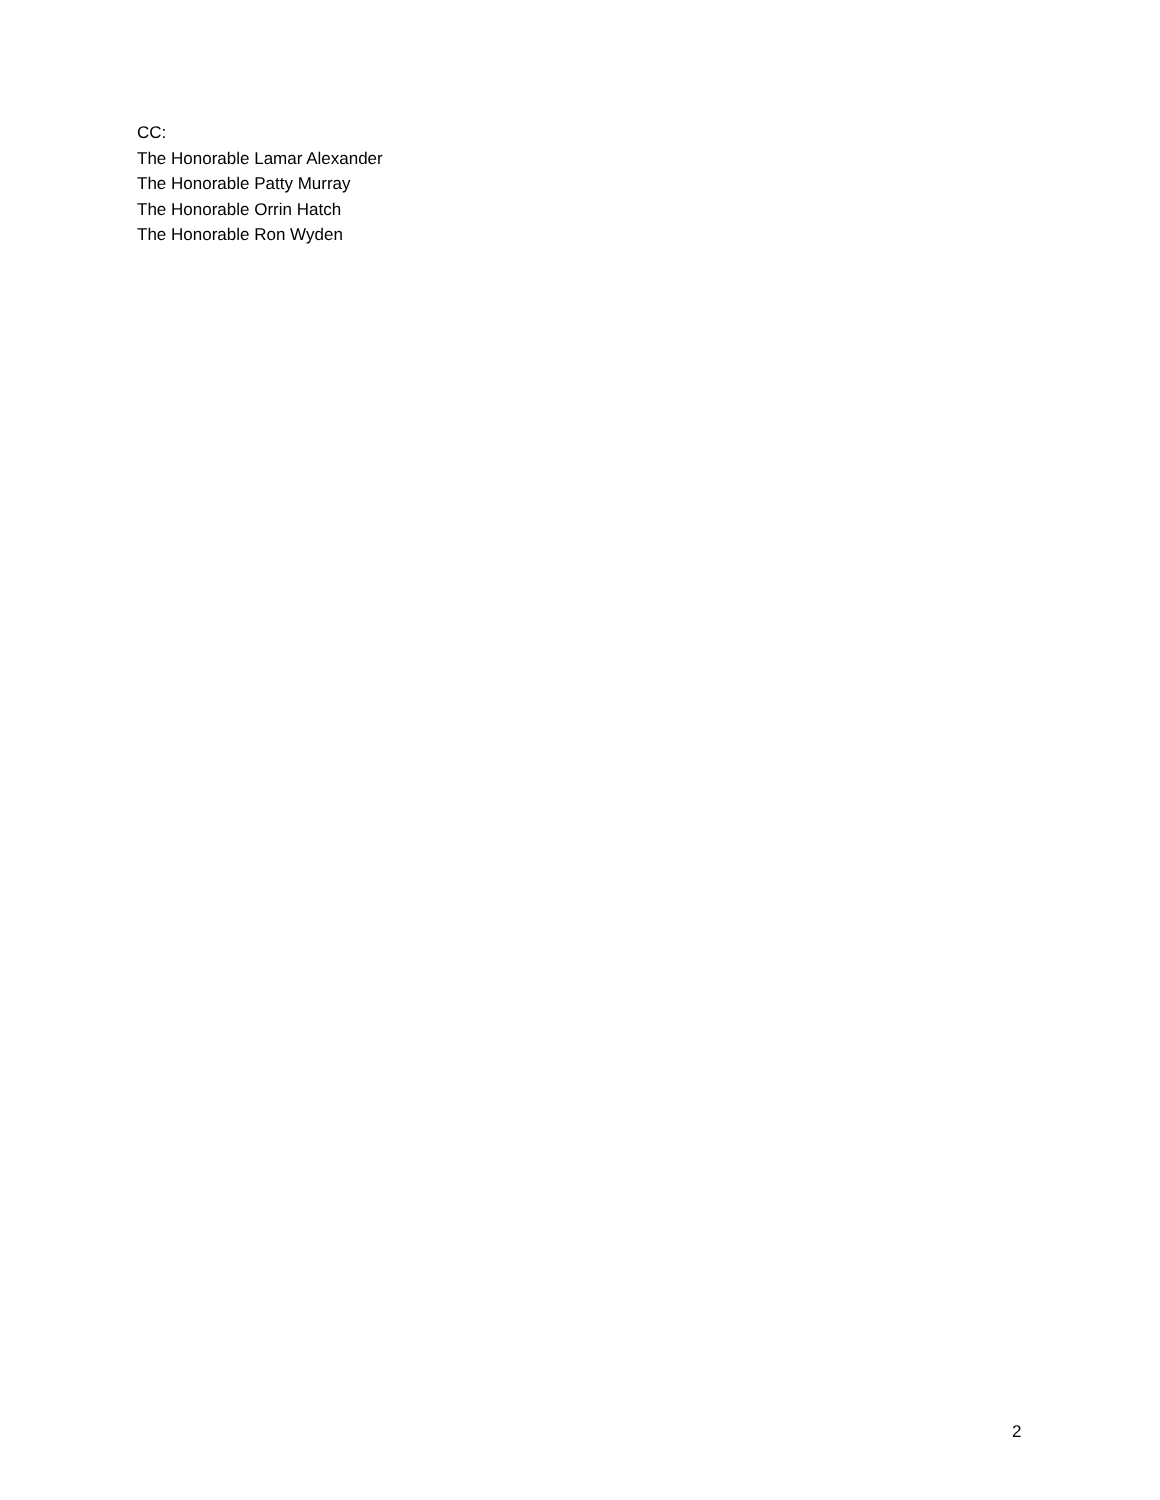CC:
The Honorable Lamar Alexander
The Honorable Patty Murray
The Honorable Orrin Hatch
The Honorable Ron Wyden
2